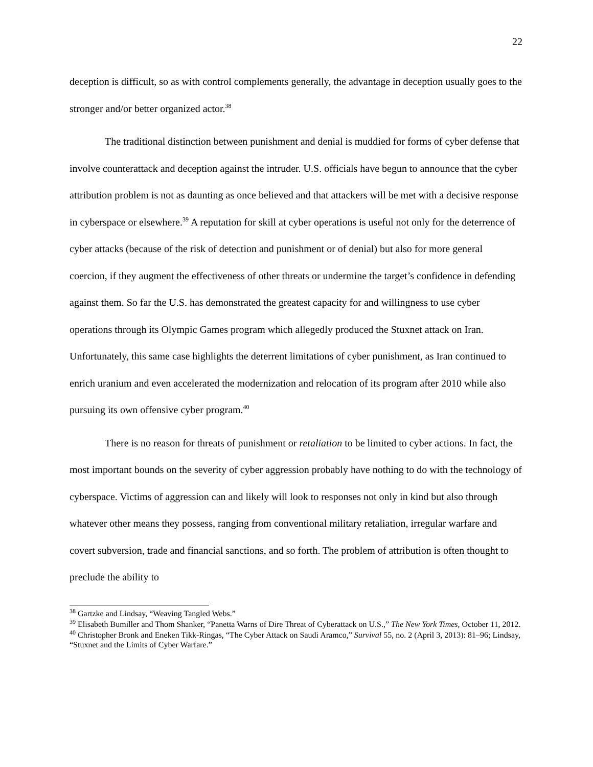22
deception is difficult, so as with control complements generally, the advantage in deception usually goes to the stronger and/or better organized actor.<sup>38</sup>
The traditional distinction between punishment and denial is muddied for forms of cyber defense that involve counterattack and deception against the intruder. U.S. officials have begun to announce that the cyber attribution problem is not as daunting as once believed and that attackers will be met with a decisive response in cyberspace or elsewhere.<sup>39</sup> A reputation for skill at cyber operations is useful not only for the deterrence of cyber attacks (because of the risk of detection and punishment or of denial) but also for more general coercion, if they augment the effectiveness of other threats or undermine the target’s confidence in defending against them. So far the U.S. has demonstrated the greatest capacity for and willingness to use cyber operations through its Olympic Games program which allegedly produced the Stuxnet attack on Iran. Unfortunately, this same case highlights the deterrent limitations of cyber punishment, as Iran continued to enrich uranium and even accelerated the modernization and relocation of its program after 2010 while also pursuing its own offensive cyber program.<sup>40</sup>
There is no reason for threats of punishment or retaliation to be limited to cyber actions. In fact, the most important bounds on the severity of cyber aggression probably have nothing to do with the technology of cyberspace. Victims of aggression can and likely will look to responses not only in kind but also through whatever other means they possess, ranging from conventional military retaliation, irregular warfare and covert subversion, trade and financial sanctions, and so forth. The problem of attribution is often thought to preclude the ability to
<sup>38</sup> Gartzke and Lindsay, “Weaving Tangled Webs.”
<sup>39</sup> Elisabeth Bumiller and Thom Shanker, “Panetta Warns of Dire Threat of Cyberattack on U.S.,” The New York Times, October 11, 2012.
<sup>40</sup> Christopher Bronk and Eneken Tikk-Ringas, “The Cyber Attack on Saudi Aramco,” Survival 55, no. 2 (April 3, 2013): 81–96; Lindsay, “Stuxnet and the Limits of Cyber Warfare.”